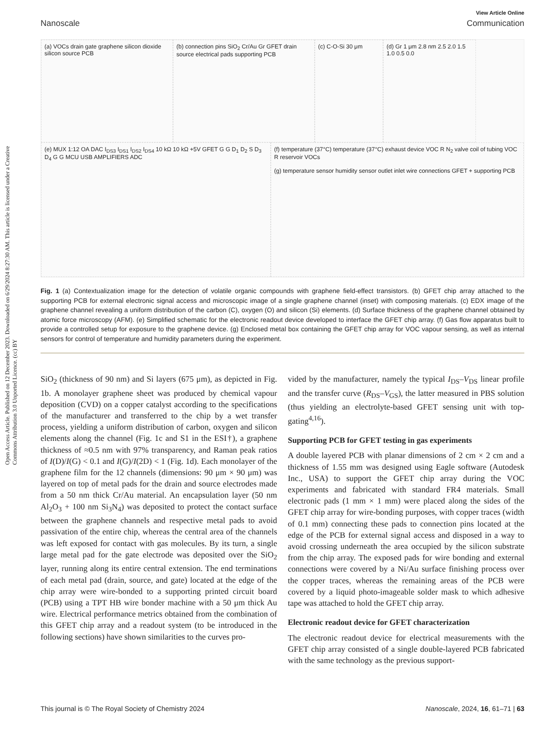Open Access Article. Published on 12 December 2023. Downloaded on 6/29/2024 8:27:30 AM. This article is licensed under a Creative Commons Attribution 3.0 Unported Licence. (cc) BY
View Article Online
Nanoscale Communication
(a) VOCs drain gate graphene silicon dioxide silicon source PCB
(b) connection pins SiO<sub>2</sub> Cr/Au Gr GFET drain source electrical pads supporting PCB
(c) C-O-Si 30 μm
(d) Gr 1 μm 2.8 nm 2.5 2.0 1.5 1.0 0.5 0.0
(e) MUX 1:12 OA DAC I<sub>DS3</sub> I<sub>DS1</sub> I<sub>DS2</sub> I<sub>DS4</sub> 10 kΩ 10 kΩ +5V GFET G G D<sub>1</sub> D<sub>2</sub> S D<sub>3</sub> D<sub>4</sub> G G MCU USB AMPLIFIERS ADC
(f) temperature (37°C) temperature (37°C) exhaust device VOC R N<sub>2</sub> valve coil of tubing VOC R reservoir VOCs
(g) temperature sensor humidity sensor outlet inlet wire connections GFET + supporting PCB
Fig. 1 (a) Contextualization image for the detection of volatile organic compounds with graphene field-effect transistors. (b) GFET chip array attached to the supporting PCB for external electronic signal access and microscopic image of a single graphene channel (inset) with composing materials. (c) EDX image of the graphene channel revealing a uniform distribution of the carbon (C), oxygen (O) and silicon (Si) elements. (d) Surface thickness of the graphene channel obtained by atomic force microscopy (AFM). (e) Simplified schematic for the electronic readout device developed to interface the GFET chip array. (f) Gas flow apparatus built to provide a controlled setup for exposure to the graphene device. (g) Enclosed metal box containing the GFET chip array for VOC vapour sensing, as well as internal sensors for control of temperature and humidity parameters during the experiment.
SiO<sub>2</sub> (thickness of 90 nm) and Si layers (675 μm), as depicted in Fig. 1b. A monolayer graphene sheet was produced by chemical vapour deposition (CVD) on a copper catalyst according to the specifications of the manufacturer and transferred to the chip by a wet transfer process, yielding a uniform distribution of carbon, oxygen and silicon elements along the channel (Fig. 1c and S1 in the ESI†), a graphene thickness of ≈0.5 nm with 97% transparency, and Raman peak ratios of I(D)/I(G) < 0.1 and I(G)/I(2D) < 1 (Fig. 1d). Each monolayer of the graphene film for the 12 channels (dimensions: 90 μm × 90 μm) was layered on top of metal pads for the drain and source electrodes made from a 50 nm thick Cr/Au material. An encapsulation layer (50 nm Al<sub>2</sub>O<sub>3</sub> + 100 nm Si<sub>3</sub>N<sub>4</sub>) was deposited to protect the contact surface between the graphene channels and respective metal pads to avoid passivation of the entire chip, whereas the central area of the channels was left exposed for contact with gas molecules. By its turn, a single large metal pad for the gate electrode was deposited over the SiO<sub>2</sub> layer, running along its entire central extension. The end terminations of each metal pad (drain, source, and gate) located at the edge of the chip array were wire-bonded to a supporting printed circuit board (PCB) using a TPT HB wire bonder machine with a 50 μm thick Au wire. Electrical performance metrics obtained from the combination of this GFET chip array and a readout system (to be introduced in the following sections) have shown similarities to the curves pro-
vided by the manufacturer, namely the typical I<sub>DS</sub>–V<sub>DS</sub> linear profile and the transfer curve (R<sub>DS</sub>–V<sub>GS</sub>), the latter measured in PBS solution (thus yielding an electrolyte-based GFET sensing unit with top-gating<sup>4,16</sup>).
Supporting PCB for GFET testing in gas experiments
A double layered PCB with planar dimensions of 2 cm × 2 cm and a thickness of 1.55 mm was designed using Eagle software (Autodesk Inc., USA) to support the GFET chip array during the VOC experiments and fabricated with standard FR4 materials. Small electronic pads (1 mm × 1 mm) were placed along the sides of the GFET chip array for wire-bonding purposes, with copper traces (width of 0.1 mm) connecting these pads to connection pins located at the edge of the PCB for external signal access and disposed in a way to avoid crossing underneath the area occupied by the silicon substrate from the chip array. The exposed pads for wire bonding and external connections were covered by a Ni/Au surface finishing process over the copper traces, whereas the remaining areas of the PCB were covered by a liquid photo-imageable solder mask to which adhesive tape was attached to hold the GFET chip array.
Electronic readout device for GFET characterization
The electronic readout device for electrical measurements with the GFET chip array consisted of a single double-layered PCB fabricated with the same technology as the previous support-
This journal is © The Royal Society of Chemistry 2024 Nanoscale, 2024, 16, 61–71 | 63